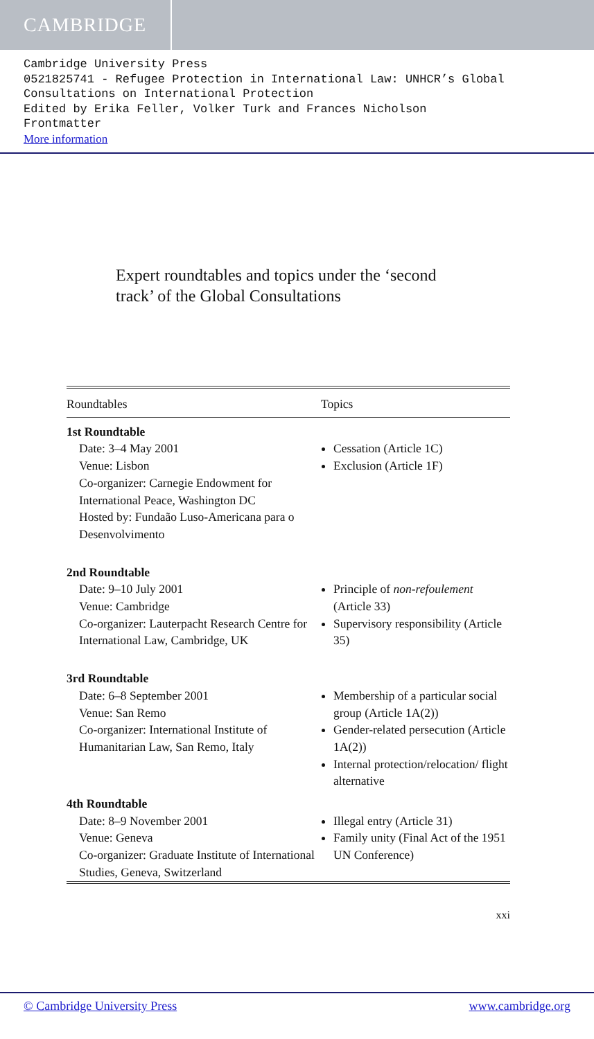CAMBRIDGE
Cambridge University Press
0521825741 - Refugee Protection in International Law: UNHCR’s Global Consultations on International Protection
Edited by Erika Feller, Volker Turk and Frances Nicholson
Frontmatter
More information
Expert roundtables and topics under the ‘second track’ of the Global Consultations
| Roundtables | Topics |
| --- | --- |
| 1st Roundtable | |
| Date: 3–4 May 2001 Venue: Lisbon Co-organizer: Carnegie Endowment for International Peace, Washington DC Hosted by: Fundaão Luso-Americana para o Desenvolvimento | Cessation (Article 1C) Exclusion (Article 1F) |
| 2nd Roundtable | |
| Date: 9–10 July 2001 Venue: Cambridge Co-organizer: Lauterpacht Research Centre for International Law, Cambridge, UK | Principle of non-refoulement (Article 33) Supervisory responsibility (Article 35) |
| 3rd Roundtable | |
| Date: 6–8 September 2001 Venue: San Remo Co-organizer: International Institute of Humanitarian Law, San Remo, Italy | Membership of a particular social group (Article 1A(2)) Gender-related persecution (Article 1A(2)) Internal protection/relocation/ flight alternative |
| 4th Roundtable | |
| Date: 8–9 November 2001 Venue: Geneva Co-organizer: Graduate Institute of International Studies, Geneva, Switzerland | Illegal entry (Article 31) Family unity (Final Act of the 1951 UN Conference) |
xxi
© Cambridge University Press www.cambridge.org